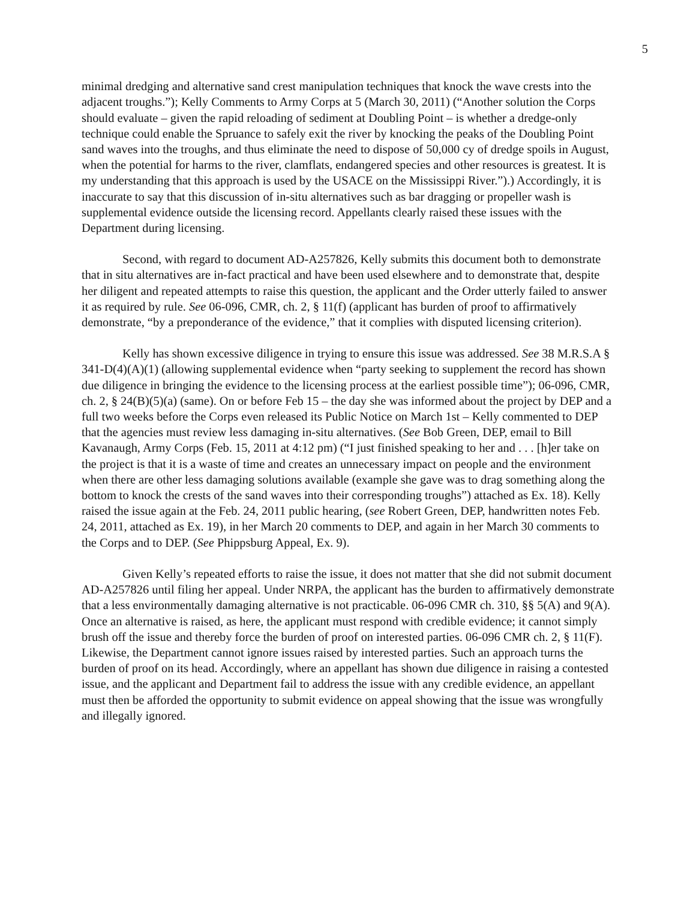5
minimal dredging and alternative sand crest manipulation techniques that knock the wave crests into the adjacent troughs.”); Kelly Comments to Army Corps at 5 (March 30, 2011) (“Another solution the Corps should evaluate – given the rapid reloading of sediment at Doubling Point – is whether a dredge-only technique could enable the Spruance to safely exit the river by knocking the peaks of the Doubling Point sand waves into the troughs, and thus eliminate the need to dispose of 50,000 cy of dredge spoils in August, when the potential for harms to the river, clamflats, endangered species and other resources is greatest. It is my understanding that this approach is used by the USACE on the Mississippi River.”).) Accordingly, it is inaccurate to say that this discussion of in-situ alternatives such as bar dragging or propeller wash is supplemental evidence outside the licensing record. Appellants clearly raised these issues with the Department during licensing.
Second, with regard to document AD-A257826, Kelly submits this document both to demonstrate that in situ alternatives are in-fact practical and have been used elsewhere and to demonstrate that, despite her diligent and repeated attempts to raise this question, the applicant and the Order utterly failed to answer it as required by rule. See 06-096, CMR, ch. 2, § 11(f) (applicant has burden of proof to affirmatively demonstrate, “by a preponderance of the evidence,” that it complies with disputed licensing criterion).
Kelly has shown excessive diligence in trying to ensure this issue was addressed. See 38 M.R.S.A § 341-D(4)(A)(1) (allowing supplemental evidence when “party seeking to supplement the record has shown due diligence in bringing the evidence to the licensing process at the earliest possible time”); 06-096, CMR, ch. 2, § 24(B)(5)(a) (same). On or before Feb 15 – the day she was informed about the project by DEP and a full two weeks before the Corps even released its Public Notice on March 1st – Kelly commented to DEP that the agencies must review less damaging in-situ alternatives. (See Bob Green, DEP, email to Bill Kavanaugh, Army Corps (Feb. 15, 2011 at 4:12 pm) (“I just finished speaking to her and . . . [h]er take on the project is that it is a waste of time and creates an unnecessary impact on people and the environment when there are other less damaging solutions available (example she gave was to drag something along the bottom to knock the crests of the sand waves into their corresponding troughs”) attached as Ex. 18). Kelly raised the issue again at the Feb. 24, 2011 public hearing, (see Robert Green, DEP, handwritten notes Feb. 24, 2011, attached as Ex. 19), in her March 20 comments to DEP, and again in her March 30 comments to the Corps and to DEP. (See Phippsburg Appeal, Ex. 9).
Given Kelly’s repeated efforts to raise the issue, it does not matter that she did not submit document AD-A257826 until filing her appeal. Under NRPA, the applicant has the burden to affirmatively demonstrate that a less environmentally damaging alternative is not practicable. 06-096 CMR ch. 310, §§ 5(A) and 9(A). Once an alternative is raised, as here, the applicant must respond with credible evidence; it cannot simply brush off the issue and thereby force the burden of proof on interested parties. 06-096 CMR ch. 2, § 11(F). Likewise, the Department cannot ignore issues raised by interested parties. Such an approach turns the burden of proof on its head. Accordingly, where an appellant has shown due diligence in raising a contested issue, and the applicant and Department fail to address the issue with any credible evidence, an appellant must then be afforded the opportunity to submit evidence on appeal showing that the issue was wrongfully and illegally ignored.